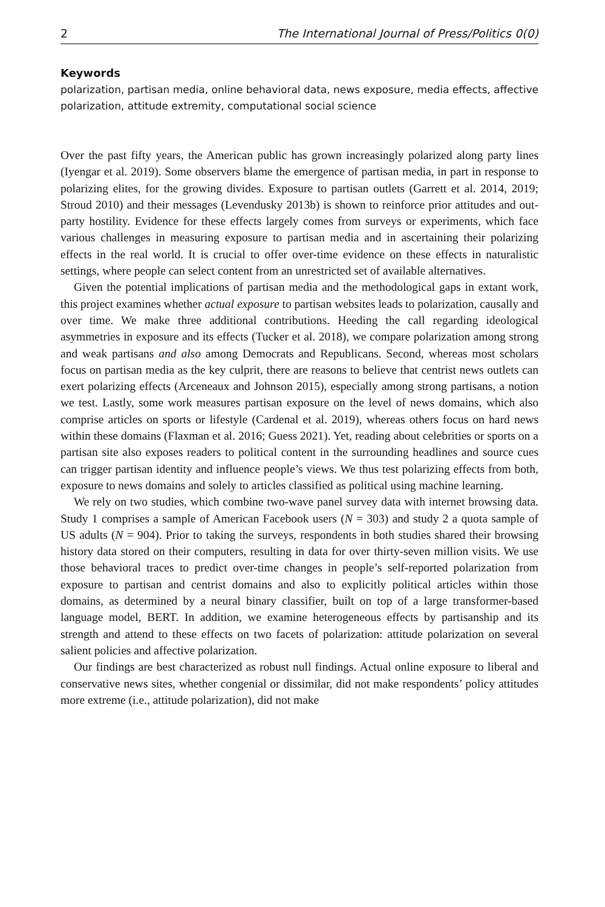2 The International Journal of Press/Politics 0(0)
Keywords
polarization, partisan media, online behavioral data, news exposure, media effects, affective polarization, attitude extremity, computational social science
Over the past fifty years, the American public has grown increasingly polarized along party lines (Iyengar et al. 2019). Some observers blame the emergence of partisan media, in part in response to polarizing elites, for the growing divides. Exposure to partisan outlets (Garrett et al. 2014, 2019; Stroud 2010) and their messages (Levendusky 2013b) is shown to reinforce prior attitudes and out-party hostility. Evidence for these effects largely comes from surveys or experiments, which face various challenges in measuring exposure to partisan media and in ascertaining their polarizing effects in the real world. It is crucial to offer over-time evidence on these effects in naturalistic settings, where people can select content from an unrestricted set of available alternatives.
Given the potential implications of partisan media and the methodological gaps in extant work, this project examines whether actual exposure to partisan websites leads to polarization, causally and over time. We make three additional contributions. Heeding the call regarding ideological asymmetries in exposure and its effects (Tucker et al. 2018), we compare polarization among strong and weak partisans and also among Democrats and Republicans. Second, whereas most scholars focus on partisan media as the key culprit, there are reasons to believe that centrist news outlets can exert polarizing effects (Arceneaux and Johnson 2015), especially among strong partisans, a notion we test. Lastly, some work measures partisan exposure on the level of news domains, which also comprise articles on sports or lifestyle (Cardenal et al. 2019), whereas others focus on hard news within these domains (Flaxman et al. 2016; Guess 2021). Yet, reading about celebrities or sports on a partisan site also exposes readers to political content in the surrounding headlines and source cues can trigger partisan identity and influence people’s views. We thus test polarizing effects from both, exposure to news domains and solely to articles classified as political using machine learning.
We rely on two studies, which combine two-wave panel survey data with internet browsing data. Study 1 comprises a sample of American Facebook users (N = 303) and study 2 a quota sample of US adults (N = 904). Prior to taking the surveys, respondents in both studies shared their browsing history data stored on their computers, resulting in data for over thirty-seven million visits. We use those behavioral traces to predict over-time changes in people’s self-reported polarization from exposure to partisan and centrist domains and also to explicitly political articles within those domains, as determined by a neural binary classifier, built on top of a large transformer-based language model, BERT. In addition, we examine heterogeneous effects by partisanship and its strength and attend to these effects on two facets of polarization: attitude polarization on several salient policies and affective polarization.
Our findings are best characterized as robust null findings. Actual online exposure to liberal and conservative news sites, whether congenial or dissimilar, did not make respondents’ policy attitudes more extreme (i.e., attitude polarization), did not make